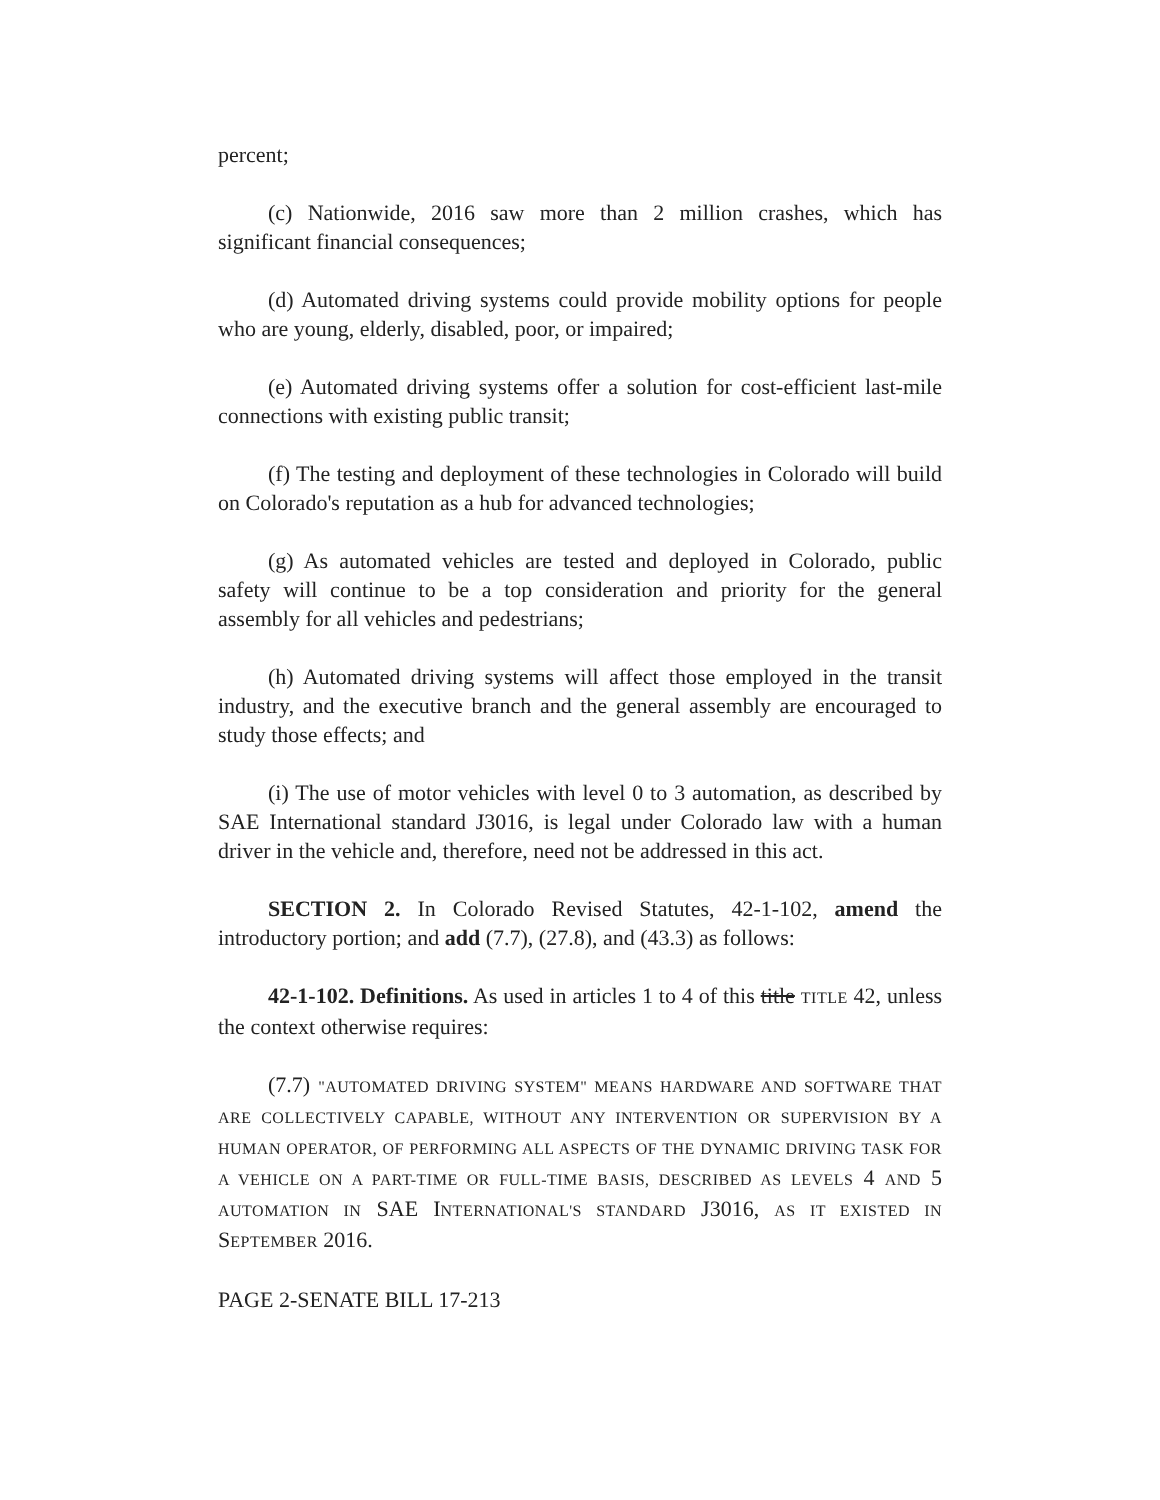percent;
(c) Nationwide, 2016 saw more than 2 million crashes, which has significant financial consequences;
(d) Automated driving systems could provide mobility options for people who are young, elderly, disabled, poor, or impaired;
(e) Automated driving systems offer a solution for cost-efficient last-mile connections with existing public transit;
(f) The testing and deployment of these technologies in Colorado will build on Colorado's reputation as a hub for advanced technologies;
(g) As automated vehicles are tested and deployed in Colorado, public safety will continue to be a top consideration and priority for the general assembly for all vehicles and pedestrians;
(h) Automated driving systems will affect those employed in the transit industry, and the executive branch and the general assembly are encouraged to study those effects; and
(i) The use of motor vehicles with level 0 to 3 automation, as described by SAE International standard J3016, is legal under Colorado law with a human driver in the vehicle and, therefore, need not be addressed in this act.
SECTION 2. In Colorado Revised Statutes, 42-1-102, amend the introductory portion; and add (7.7), (27.8), and (43.3) as follows:
42-1-102. Definitions. As used in articles 1 to 4 of this title TITLE 42, unless the context otherwise requires:
(7.7) "AUTOMATED DRIVING SYSTEM" MEANS HARDWARE AND SOFTWARE THAT ARE COLLECTIVELY CAPABLE, WITHOUT ANY INTERVENTION OR SUPERVISION BY A HUMAN OPERATOR, OF PERFORMING ALL ASPECTS OF THE DYNAMIC DRIVING TASK FOR A VEHICLE ON A PART-TIME OR FULL-TIME BASIS, DESCRIBED AS LEVELS 4 AND 5 AUTOMATION IN SAE INTERNATIONAL'S STANDARD J3016, AS IT EXISTED IN SEPTEMBER 2016.
PAGE 2-SENATE BILL 17-213